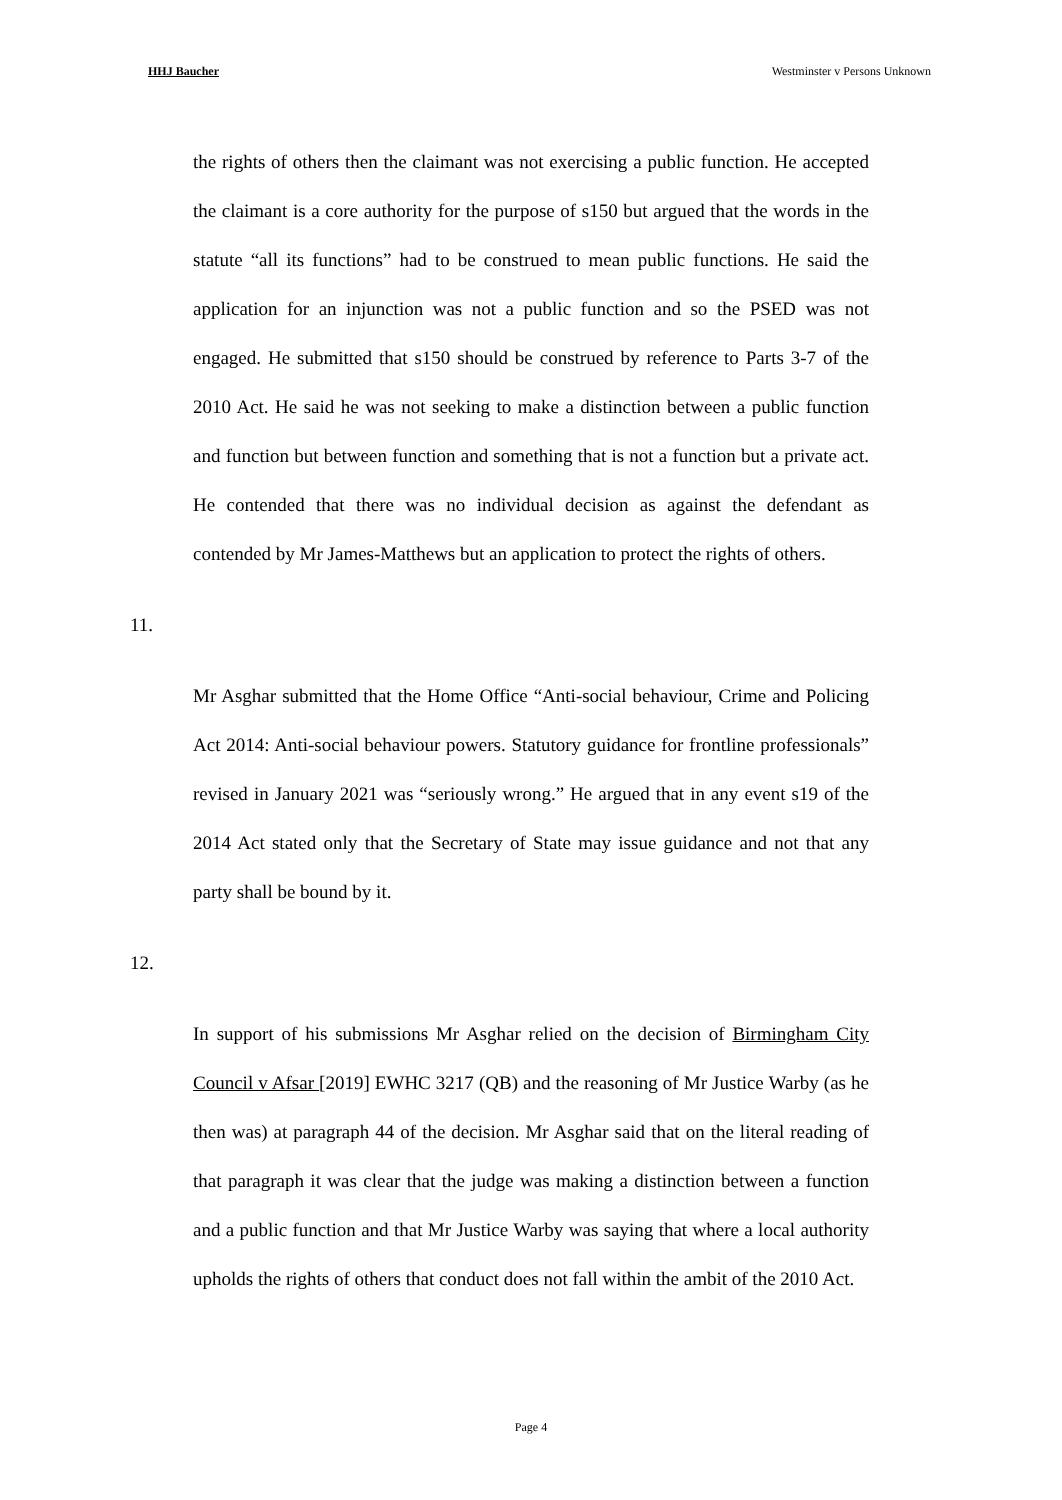HHJ Baucher Westminster v Persons Unknown
the rights of others then the claimant was not exercising a public function. He accepted the claimant is a core authority for the purpose of s150 but argued that the words in the statute “all its functions” had to be construed to mean public functions. He said the application for an injunction was not a public function and so the PSED was not engaged. He submitted that s150 should be construed by reference to Parts 3-7 of the 2010 Act. He said he was not seeking to make a distinction between a public function and function but between function and something that is not a function but a private act. He contended that there was no individual decision as against the defendant as contended by Mr James-Matthews but an application to protect the rights of others.
11.
Mr Asghar submitted that the Home Office “Anti-social behaviour, Crime and Policing Act 2014: Anti-social behaviour powers. Statutory guidance for frontline professionals” revised in January 2021 was “seriously wrong.” He argued that in any event s19 of the 2014 Act stated only that the Secretary of State may issue guidance and not that any party shall be bound by it.
12.
In support of his submissions Mr Asghar relied on the decision of Birmingham City Council v Afsar [2019] EWHC 3217 (QB) and the reasoning of Mr Justice Warby (as he then was) at paragraph 44 of the decision. Mr Asghar said that on the literal reading of that paragraph it was clear that the judge was making a distinction between a function and a public function and that Mr Justice Warby was saying that where a local authority upholds the rights of others that conduct does not fall within the ambit of the 2010 Act.
Page 4